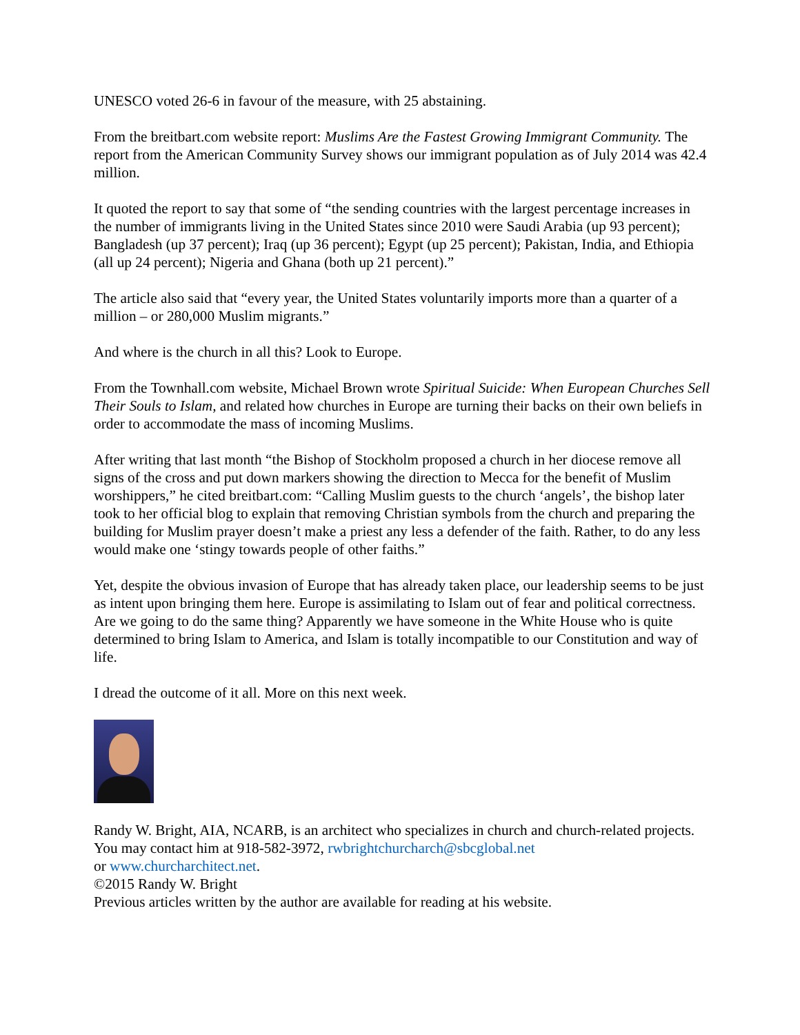UNESCO voted 26-6 in favour of the measure, with 25 abstaining.
From the breitbart.com website report: Muslims Are the Fastest Growing Immigrant Community. The report from the American Community Survey shows our immigrant population as of July 2014 was 42.4 million.
It quoted the report to say that some of “the sending countries with the largest percentage increases in the number of immigrants living in the United States since 2010 were Saudi Arabia (up 93 percent); Bangladesh (up 37 percent); Iraq (up 36 percent); Egypt (up 25 percent); Pakistan, India, and Ethiopia (all up 24 percent); Nigeria and Ghana (both up 21 percent).”
The article also said that “every year, the United States voluntarily imports more than a quarter of a million – or 280,000 Muslim migrants.”
And where is the church in all this? Look to Europe.
From the Townhall.com website, Michael Brown wrote Spiritual Suicide: When European Churches Sell Their Souls to Islam, and related how churches in Europe are turning their backs on their own beliefs in order to accommodate the mass of incoming Muslims.
After writing that last month “the Bishop of Stockholm proposed a church in her diocese remove all signs of the cross and put down markers showing the direction to Mecca for the benefit of Muslim worshippers,” he cited breitbart.com: “Calling Muslim guests to the church ‘angels’, the bishop later took to her official blog to explain that removing Christian symbols from the church and preparing the building for Muslim prayer doesn’t make a priest any less a defender of the faith. Rather, to do any less would make one ‘stingy towards people of other faiths.”
Yet, despite the obvious invasion of Europe that has already taken place, our leadership seems to be just as intent upon bringing them here. Europe is assimilating to Islam out of fear and political correctness. Are we going to do the same thing? Apparently we have someone in the White House who is quite determined to bring Islam to America, and Islam is totally incompatible to our Constitution and way of life.
I dread the outcome of it all. More on this next week.
Randy W. Bright, AIA, NCARB, is an architect who specializes in church and church-related projects. You may contact him at 918-582-3972, rwbrightchurcharch@sbcglobal.net
or www.churcharchitect.net.
©2015 Randy W. Bright
Previous articles written by the author are available for reading at his website.